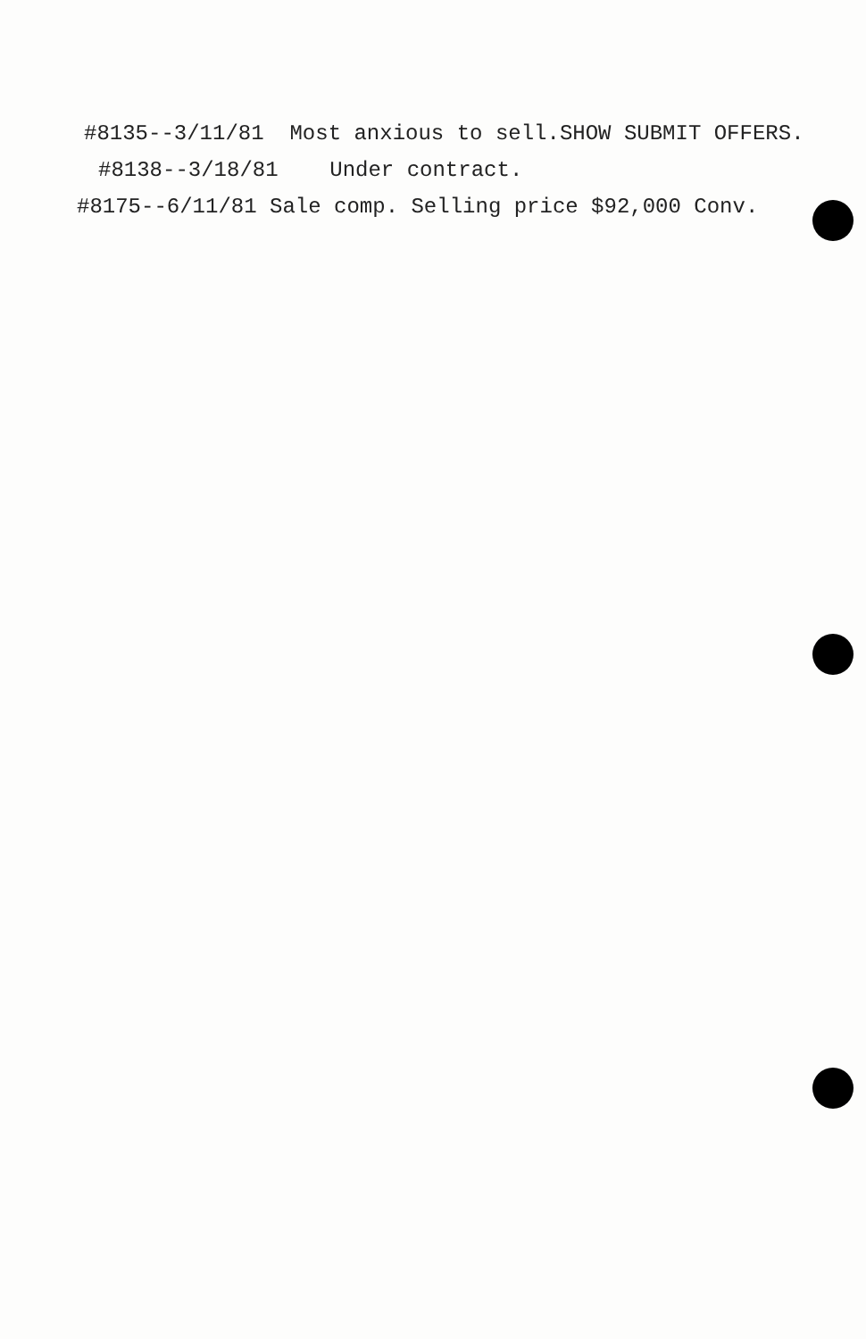#8135--3/11/81 Most anxious to sell.SHOW SUBMIT OFFERS.
#8138--3/18/81 Under contract.
#8175--6/11/81 Sale comp. Selling price $92,000 Conv.